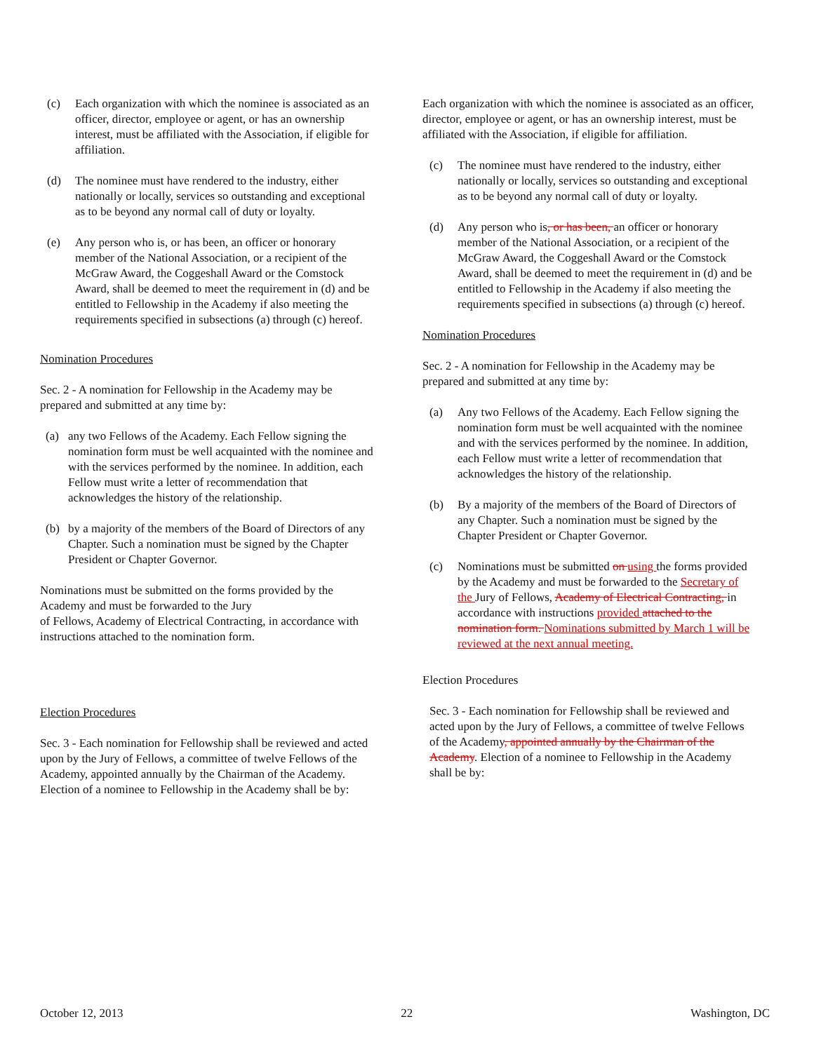(c) Each organization with which the nominee is associated as an officer, director, employee or agent, or has an ownership interest, must be affiliated with the Association, if eligible for affiliation.
(d) The nominee must have rendered to the industry, either nationally or locally, services so outstanding and exceptional as to be beyond any normal call of duty or loyalty.
(e) Any person who is, or has been, an officer or honorary member of the National Association, or a recipient of the McGraw Award, the Coggeshall Award or the Comstock Award, shall be deemed to meet the requirement in (d) and be entitled to Fellowship in the Academy if also meeting the requirements specified in subsections (a) through (c) hereof.
Nomination Procedures
Sec. 2 - A nomination for Fellowship in the Academy may be prepared and submitted at any time by:
(a) any two Fellows of the Academy. Each Fellow signing the nomination form must be well acquainted with the nominee and with the services performed by the nominee. In addition, each Fellow must write a letter of recommendation that acknowledges the history of the relationship.
(b) by a majority of the members of the Board of Directors of any Chapter. Such a nomination must be signed by the Chapter President or Chapter Governor.
Nominations must be submitted on the forms provided by the Academy and must be forwarded to the Jury
of Fellows, Academy of Electrical Contracting, in accordance with instructions attached to the nomination form.
Election Procedures
Sec. 3 - Each nomination for Fellowship shall be reviewed and acted upon by the Jury of Fellows, a committee of twelve Fellows of the Academy, appointed annually by the Chairman of the Academy. Election of a nominee to Fellowship in the Academy shall be by:
Each organization with which the nominee is associated as an officer, director, employee or agent, or has an ownership interest, must be affiliated with the Association, if eligible for affiliation.
(c) The nominee must have rendered to the industry, either nationally or locally, services so outstanding and exceptional as to be beyond any normal call of duty or loyalty.
(d) Any person who is, or has been, an officer or honorary member of the National Association, or a recipient of the McGraw Award, the Coggeshall Award or the Comstock Award, shall be deemed to meet the requirement in (d) and be entitled to Fellowship in the Academy if also meeting the requirements specified in subsections (a) through (c) hereof.
Nomination Procedures
Sec. 2 - A nomination for Fellowship in the Academy may be prepared and submitted at any time by:
(a) Any two Fellows of the Academy. Each Fellow signing the nomination form must be well acquainted with the nominee and with the services performed by the nominee. In addition, each Fellow must write a letter of recommendation that acknowledges the history of the relationship.
(b) By a majority of the members of the Board of Directors of any Chapter. Such a nomination must be signed by the Chapter President or Chapter Governor.
(c) Nominations must be submitted on using the forms provided by the Academy and must be forwarded to the Secretary of the Jury of Fellows, Academy of Electrical Contracting, in accordance with instructions provided attached to the nomination form. Nominations submitted by March 1 will be reviewed at the next annual meeting.
Election Procedures
Sec. 3 - Each nomination for Fellowship shall be reviewed and acted upon by the Jury of Fellows, a committee of twelve Fellows of the Academy, appointed annually by the Chairman of the Academy. Election of a nominee to Fellowship in the Academy shall be by:
October 12, 2013 22 Washington, DC